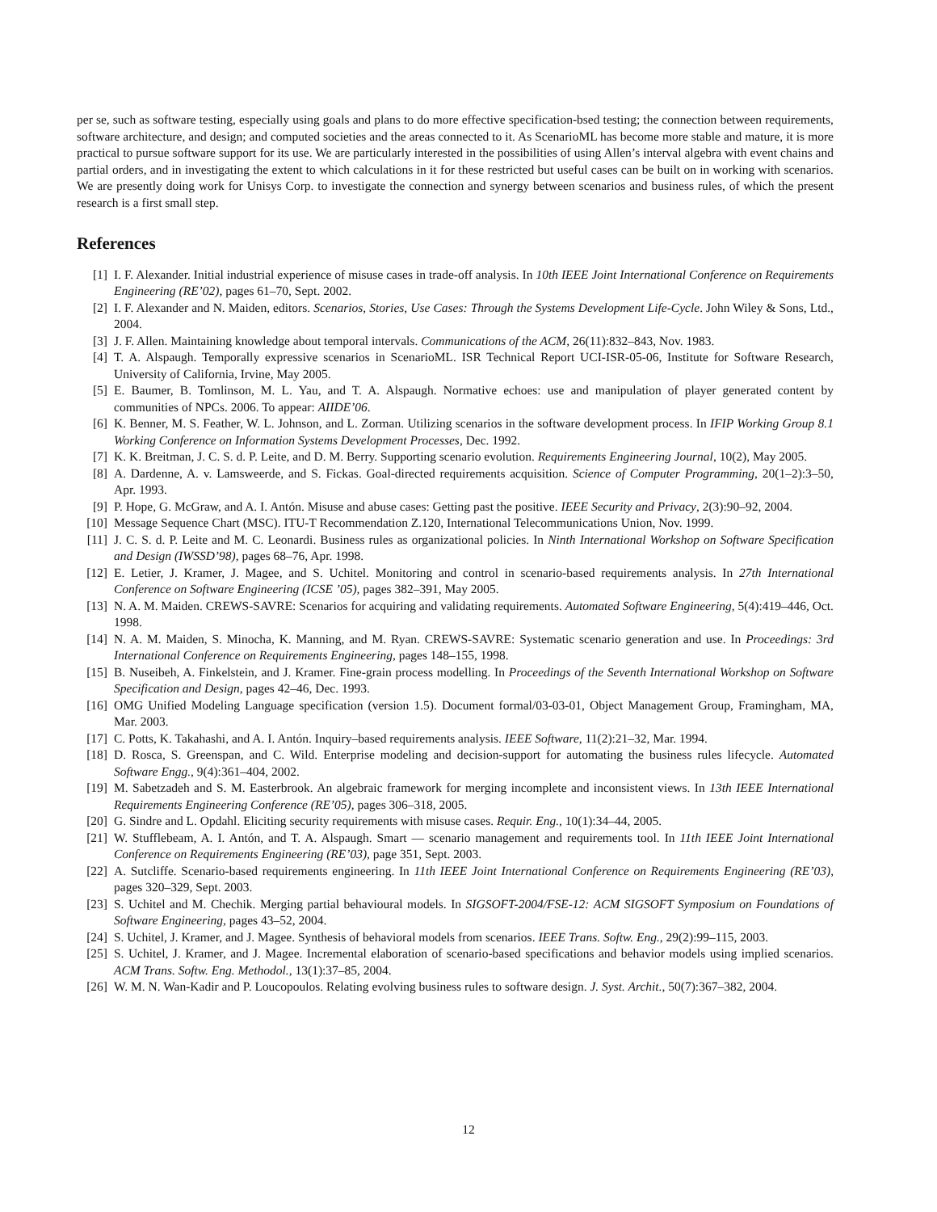per se, such as software testing, especially using goals and plans to do more effective specification-bsed testing; the connection between requirements, software architecture, and design; and computed societies and the areas connected to it. As ScenarioML has become more stable and mature, it is more practical to pursue software support for its use. We are particularly interested in the possibilities of using Allen’s interval algebra with event chains and partial orders, and in investigating the extent to which calculations in it for these restricted but useful cases can be built on in working with scenarios. We are presently doing work for Unisys Corp. to investigate the connection and synergy between scenarios and business rules, of which the present research is a first small step.
References
[1] I. F. Alexander. Initial industrial experience of misuse cases in trade-off analysis. In 10th IEEE Joint International Conference on Requirements Engineering (RE’02), pages 61–70, Sept. 2002.
[2] I. F. Alexander and N. Maiden, editors. Scenarios, Stories, Use Cases: Through the Systems Development Life-Cycle. John Wiley & Sons, Ltd., 2004.
[3] J. F. Allen. Maintaining knowledge about temporal intervals. Communications of the ACM, 26(11):832–843, Nov. 1983.
[4] T. A. Alspaugh. Temporally expressive scenarios in ScenarioML. ISR Technical Report UCI-ISR-05-06, Institute for Software Research, University of California, Irvine, May 2005.
[5] E. Baumer, B. Tomlinson, M. L. Yau, and T. A. Alspaugh. Normative echoes: use and manipulation of player generated content by communities of NPCs. 2006. To appear: AIIDE’06.
[6] K. Benner, M. S. Feather, W. L. Johnson, and L. Zorman. Utilizing scenarios in the software development process. In IFIP Working Group 8.1 Working Conference on Information Systems Development Processes, Dec. 1992.
[7] K. K. Breitman, J. C. S. d. P. Leite, and D. M. Berry. Supporting scenario evolution. Requirements Engineering Journal, 10(2), May 2005.
[8] A. Dardenne, A. v. Lamsweerde, and S. Fickas. Goal-directed requirements acquisition. Science of Computer Programming, 20(1–2):3–50, Apr. 1993.
[9] P. Hope, G. McGraw, and A. I. Antón. Misuse and abuse cases: Getting past the positive. IEEE Security and Privacy, 2(3):90–92, 2004.
[10] Message Sequence Chart (MSC). ITU-T Recommendation Z.120, International Telecommunications Union, Nov. 1999.
[11] J. C. S. d. P. Leite and M. C. Leonardi. Business rules as organizational policies. In Ninth International Workshop on Software Specification and Design (IWSSD’98), pages 68–76, Apr. 1998.
[12] E. Letier, J. Kramer, J. Magee, and S. Uchitel. Monitoring and control in scenario-based requirements analysis. In 27th International Conference on Software Engineering (ICSE ’05), pages 382–391, May 2005.
[13] N. A. M. Maiden. CREWS-SAVRE: Scenarios for acquiring and validating requirements. Automated Software Engineering, 5(4):419–446, Oct. 1998.
[14] N. A. M. Maiden, S. Minocha, K. Manning, and M. Ryan. CREWS-SAVRE: Systematic scenario generation and use. In Proceedings: 3rd International Conference on Requirements Engineering, pages 148–155, 1998.
[15] B. Nuseibeh, A. Finkelstein, and J. Kramer. Fine-grain process modelling. In Proceedings of the Seventh International Workshop on Software Specification and Design, pages 42–46, Dec. 1993.
[16] OMG Unified Modeling Language specification (version 1.5). Document formal/03-03-01, Object Management Group, Framingham, MA, Mar. 2003.
[17] C. Potts, K. Takahashi, and A. I. Antón. Inquiry–based requirements analysis. IEEE Software, 11(2):21–32, Mar. 1994.
[18] D. Rosca, S. Greenspan, and C. Wild. Enterprise modeling and decision-support for automating the business rules lifecycle. Automated Software Engg., 9(4):361–404, 2002.
[19] M. Sabetzadeh and S. M. Easterbrook. An algebraic framework for merging incomplete and inconsistent views. In 13th IEEE International Requirements Engineering Conference (RE’05), pages 306–318, 2005.
[20] G. Sindre and L. Opdahl. Eliciting security requirements with misuse cases. Requir. Eng., 10(1):34–44, 2005.
[21] W. Stufflebeam, A. I. Antón, and T. A. Alspaugh. Smart — scenario management and requirements tool. In 11th IEEE Joint International Conference on Requirements Engineering (RE’03), page 351, Sept. 2003.
[22] A. Sutcliffe. Scenario-based requirements engineering. In 11th IEEE Joint International Conference on Requirements Engineering (RE’03), pages 320–329, Sept. 2003.
[23] S. Uchitel and M. Chechik. Merging partial behavioural models. In SIGSOFT-2004/FSE-12: ACM SIGSOFT Symposium on Foundations of Software Engineering, pages 43–52, 2004.
[24] S. Uchitel, J. Kramer, and J. Magee. Synthesis of behavioral models from scenarios. IEEE Trans. Softw. Eng., 29(2):99–115, 2003.
[25] S. Uchitel, J. Kramer, and J. Magee. Incremental elaboration of scenario-based specifications and behavior models using implied scenarios. ACM Trans. Softw. Eng. Methodol., 13(1):37–85, 2004.
[26] W. M. N. Wan-Kadir and P. Loucopoulos. Relating evolving business rules to software design. J. Syst. Archit., 50(7):367–382, 2004.
12